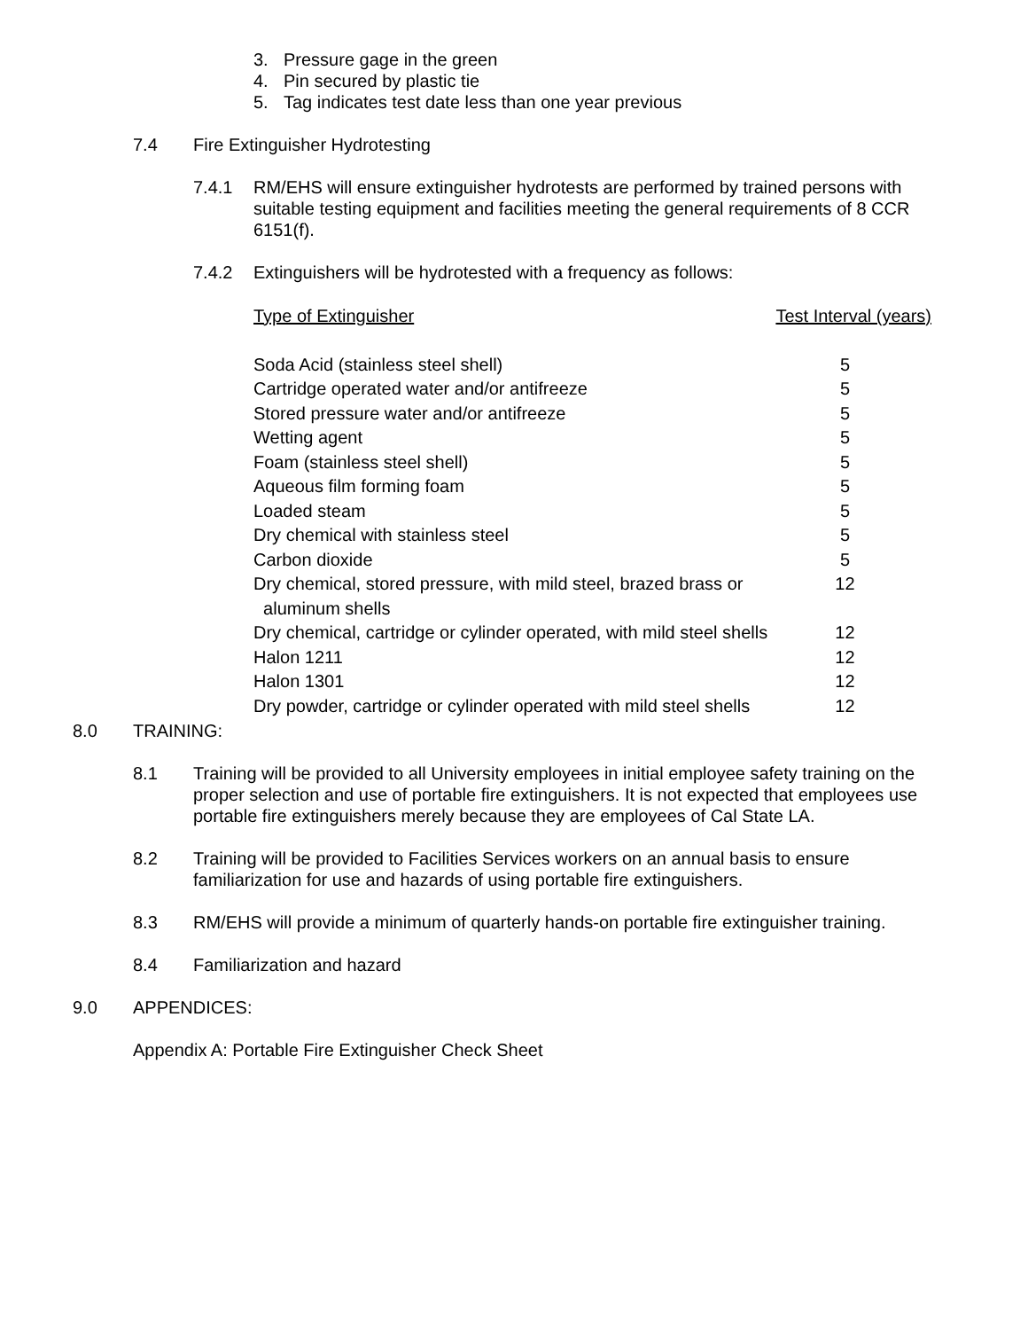3. Pressure gage in the green
4. Pin secured by plastic tie
5. Tag indicates test date less than one year previous
7.4 Fire Extinguisher Hydrotesting
7.4.1 RM/EHS will ensure extinguisher hydrotests are performed by trained persons with suitable testing equipment and facilities meeting the general requirements of 8 CCR 6151(f).
7.4.2 Extinguishers will be hydrotested with a frequency as follows:
| Type of Extinguisher | Test Interval (years) |
| Soda Acid (stainless steel shell) | 5 |
| Cartridge operated water and/or antifreeze | 5 |
| Stored pressure water and/or antifreeze | 5 |
| Wetting agent | 5 |
| Foam (stainless steel shell) | 5 |
| Aqueous film forming foam | 5 |
| Loaded steam | 5 |
| Dry chemical with stainless steel | 5 |
| Carbon dioxide | 5 |
| Dry chemical, stored pressure, with mild steel, brazed brass or aluminum shells | 12 |
| Dry chemical, cartridge or cylinder operated, with mild steel shells | 12 |
| Halon 1211 | 12 |
| Halon 1301 | 12 |
| Dry powder, cartridge or cylinder operated with mild steel shells | 12 |
8.0 TRAINING:
8.1 Training will be provided to all University employees in initial employee safety training on the proper selection and use of portable fire extinguishers. It is not expected that employees use portable fire extinguishers merely because they are employees of Cal State LA.
8.2 Training will be provided to Facilities Services workers on an annual basis to ensure familiarization for use and hazards of using portable fire extinguishers.
8.3 RM/EHS will provide a minimum of quarterly hands-on portable fire extinguisher training.
8.4 Familiarization and hazard
9.0 APPENDICES:
Appendix A: Portable Fire Extinguisher Check Sheet